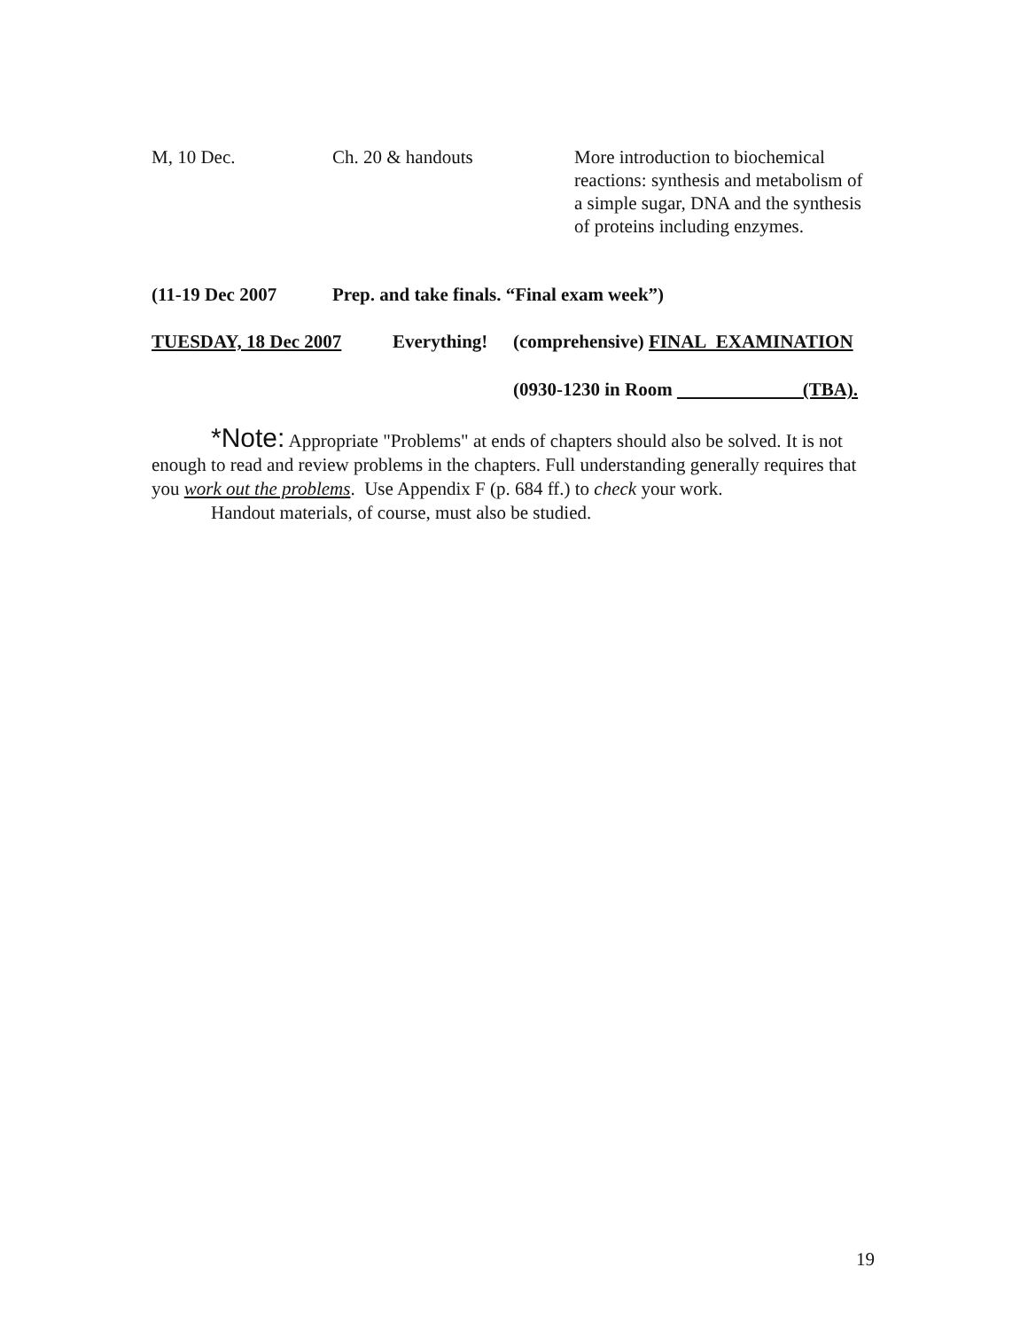M, 10 Dec. Ch. 20 & handouts More introduction to biochemical reactions: synthesis and metabolism of a simple sugar, DNA and the synthesis of proteins including enzymes.
(11-19 Dec 2007 Prep. and take finals. “Final exam week”)
TUESDAY, 18 Dec 2007 Everything!
(comprehensive) FINAL EXAMINATION
(0930-1230 in Room (TBA).
*Note: Appropriate "Problems" at ends of chapters should also be solved. It is not enough to read and review problems in the chapters. Full understanding generally requires that you work out the problems. Use Appendix F (p. 684 ff.) to check your work.
Handout materials, of course, must also be studied.
19